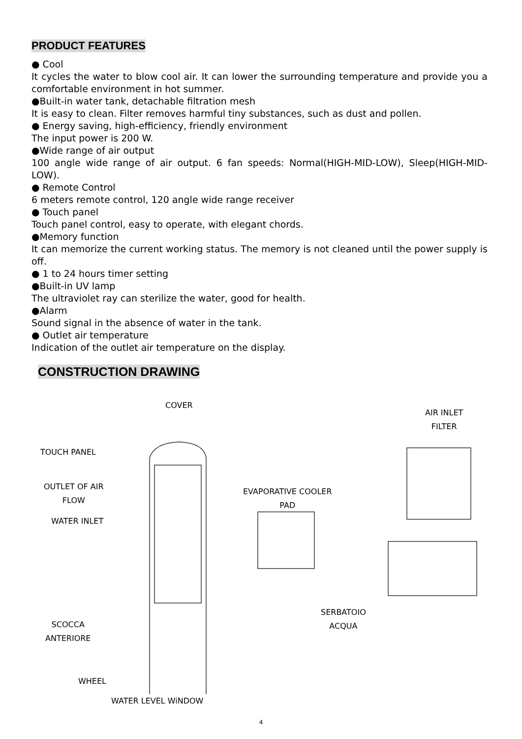PRODUCT FEATURES
● Cool
It cycles the water to blow cool air. It can lower the surrounding temperature and provide you a comfortable environment in hot summer.
●Built-in water tank, detachable filtration mesh
It is easy to clean. Filter removes harmful tiny substances, such as dust and pollen.
● Energy saving, high-efficiency, friendly environment
The input power is 200 W.
●Wide range of air output
100 angle wide range of air output. 6 fan speeds: Normal(HIGH-MID-LOW), Sleep(HIGH-MID-LOW).
● Remote Control
6 meters remote control, 120 angle wide range receiver
● Touch panel
Touch panel control, easy to operate, with elegant chords.
●Memory function
It can memorize the current working status. The memory is not cleaned until the power supply is off.
● 1 to 24 hours timer setting
●Built-in UV lamp
The ultraviolet ray can sterilize the water, good for health.
●Alarm
Sound signal in the absence of water in the tank.
● Outlet air temperature
Indication of the outlet air temperature on the display.
CONSTRUCTION DRAWING
COVER
AIR INLET
FILTER
TOUCH PANEL
EVAPORATIVE COOLER
PAD
OUTLET OF AIR
FLOW
WATER INLET
SERBATOIO
ACQUA
SCOCCA
ANTERIORE
WHEEL
WATER LEVEL WiNDOW
4